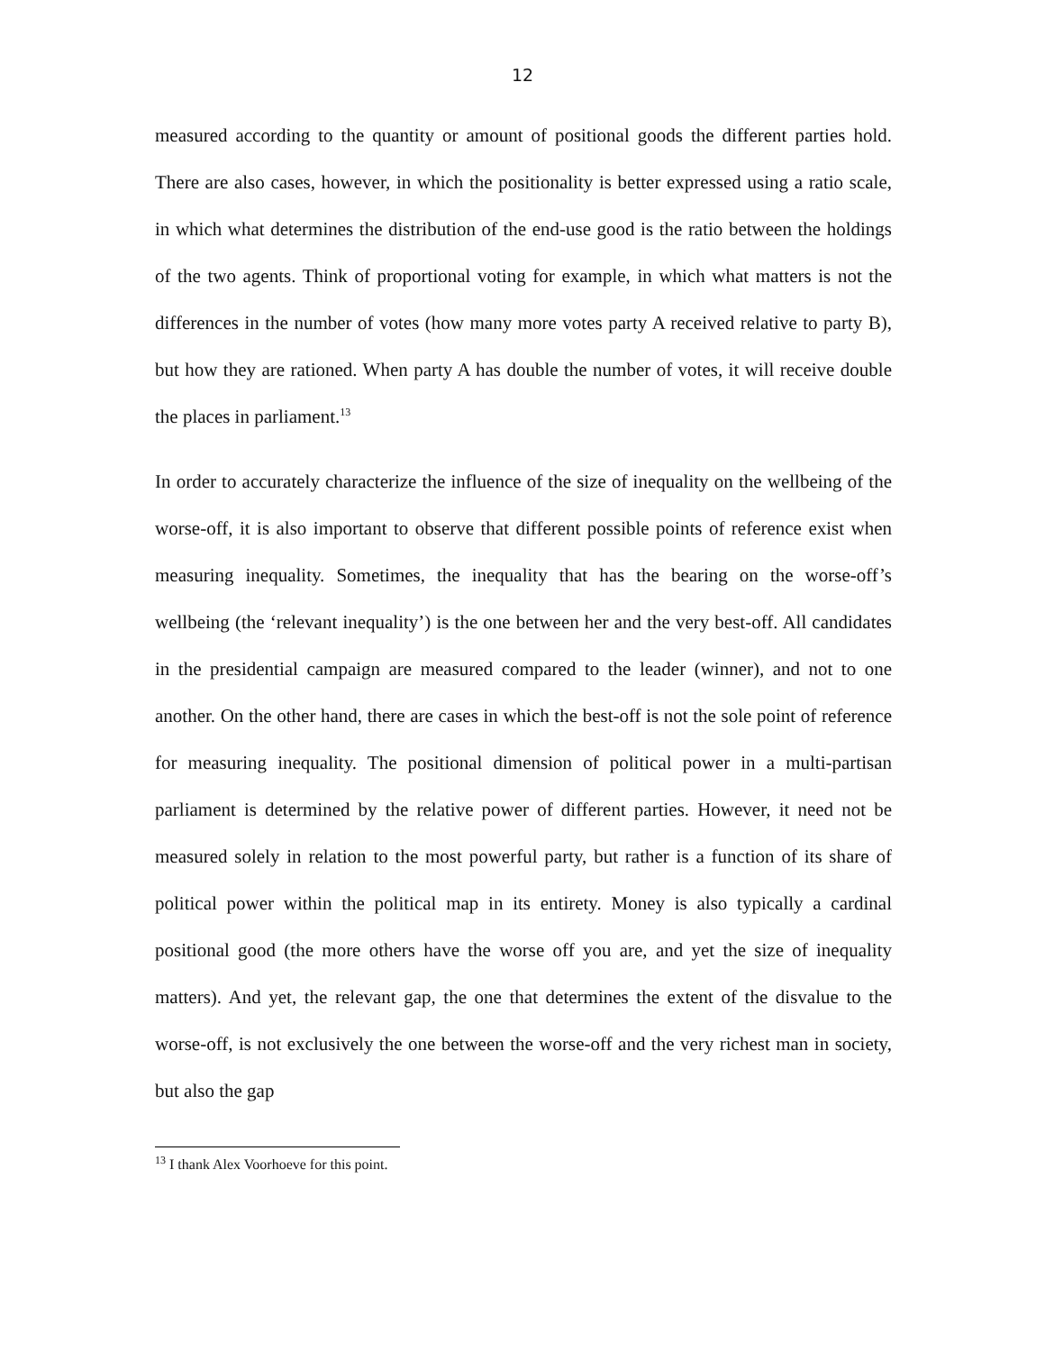12
measured according to the quantity or amount of positional goods the different parties hold. There are also cases, however, in which the positionality is better expressed using a ratio scale, in which what determines the distribution of the end-use good is the ratio between the holdings of the two agents. Think of proportional voting for example, in which what matters is not the differences in the number of votes (how many more votes party A received relative to party B), but how they are rationed. When party A has double the number of votes, it will receive double the places in parliament.<sup>13</sup>
In order to accurately characterize the influence of the size of inequality on the wellbeing of the worse-off, it is also important to observe that different possible points of reference exist when measuring inequality. Sometimes, the inequality that has the bearing on the worse-off’s wellbeing (the ‘relevant inequality’) is the one between her and the very best-off. All candidates in the presidential campaign are measured compared to the leader (winner), and not to one another. On the other hand, there are cases in which the best-off is not the sole point of reference for measuring inequality. The positional dimension of political power in a multi-partisan parliament is determined by the relative power of different parties. However, it need not be measured solely in relation to the most powerful party, but rather is a function of its share of political power within the political map in its entirety. Money is also typically a cardinal positional good (the more others have the worse off you are, and yet the size of inequality matters). And yet, the relevant gap, the one that determines the extent of the disvalue to the worse-off, is not exclusively the one between the worse-off and the very richest man in society, but also the gap
<sup>13</sup> I thank Alex Voorhoeve for this point.